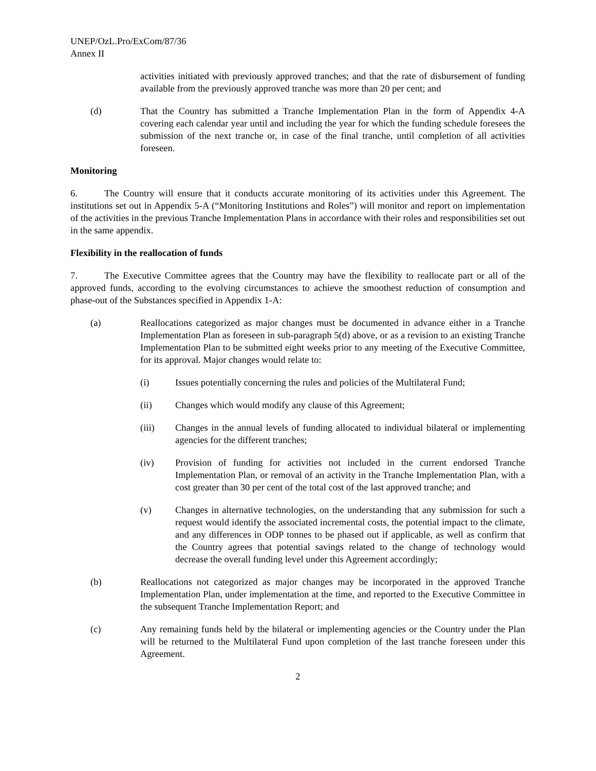UNEP/OzL.Pro/ExCom/87/36
Annex II
activities initiated with previously approved tranches; and that the rate of disbursement of funding available from the previously approved tranche was more than 20 per cent; and
(d) That the Country has submitted a Tranche Implementation Plan in the form of Appendix 4-A covering each calendar year until and including the year for which the funding schedule foresees the submission of the next tranche or, in case of the final tranche, until completion of all activities foreseen.
Monitoring
6. The Country will ensure that it conducts accurate monitoring of its activities under this Agreement. The institutions set out in Appendix 5-A (“Monitoring Institutions and Roles”) will monitor and report on implementation of the activities in the previous Tranche Implementation Plans in accordance with their roles and responsibilities set out in the same appendix.
Flexibility in the reallocation of funds
7. The Executive Committee agrees that the Country may have the flexibility to reallocate part or all of the approved funds, according to the evolving circumstances to achieve the smoothest reduction of consumption and phase-out of the Substances specified in Appendix 1-A:
(a) Reallocations categorized as major changes must be documented in advance either in a Tranche Implementation Plan as foreseen in sub-paragraph 5(d) above, or as a revision to an existing Tranche Implementation Plan to be submitted eight weeks prior to any meeting of the Executive Committee, for its approval. Major changes would relate to:
(i) Issues potentially concerning the rules and policies of the Multilateral Fund;
(ii) Changes which would modify any clause of this Agreement;
(iii) Changes in the annual levels of funding allocated to individual bilateral or implementing agencies for the different tranches;
(iv) Provision of funding for activities not included in the current endorsed Tranche Implementation Plan, or removal of an activity in the Tranche Implementation Plan, with a cost greater than 30 per cent of the total cost of the last approved tranche; and
(v) Changes in alternative technologies, on the understanding that any submission for such a request would identify the associated incremental costs, the potential impact to the climate, and any differences in ODP tonnes to be phased out if applicable, as well as confirm that the Country agrees that potential savings related to the change of technology would decrease the overall funding level under this Agreement accordingly;
(b) Reallocations not categorized as major changes may be incorporated in the approved Tranche Implementation Plan, under implementation at the time, and reported to the Executive Committee in the subsequent Tranche Implementation Report; and
(c) Any remaining funds held by the bilateral or implementing agencies or the Country under the Plan will be returned to the Multilateral Fund upon completion of the last tranche foreseen under this Agreement.
2